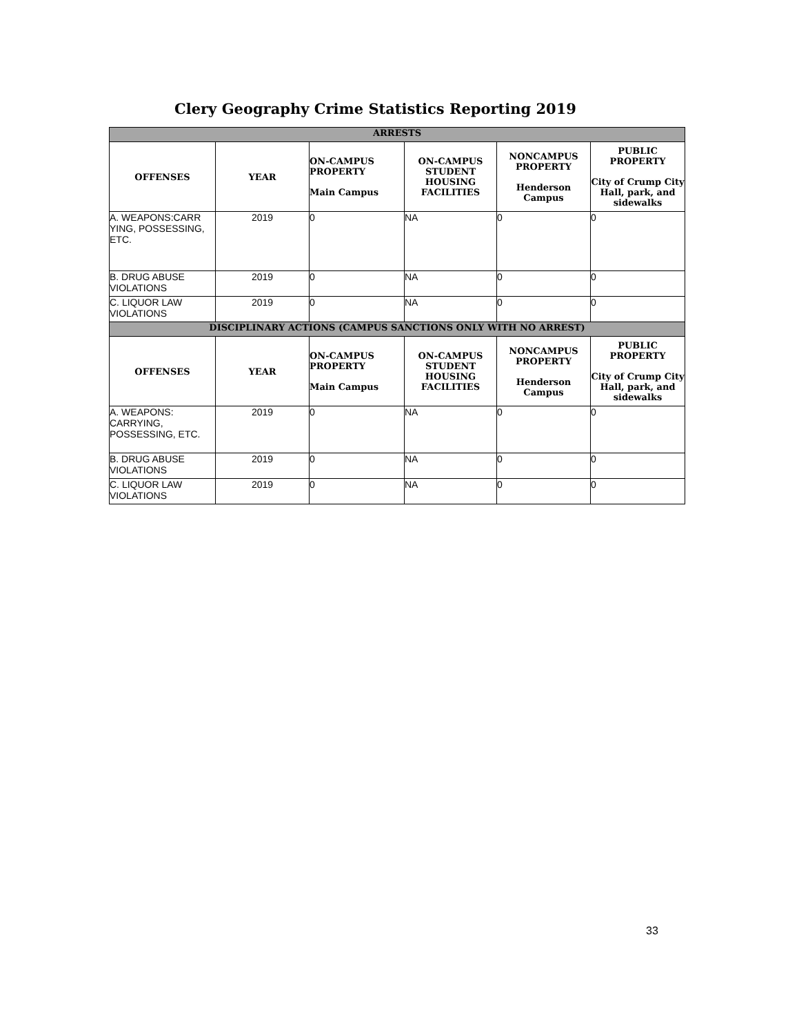Clery Geography Crime Statistics Reporting 2019
| ARRESTS | | | | | |
| OFFENSES | YEAR | ON-CAMPUS PROPERTY Main Campus | ON-CAMPUS STUDENT HOUSING FACILITIES | NONCAMPUS PROPERTY Henderson Campus | PUBLIC PROPERTY City of Crump City Hall, park, and sidewalks |
| A. WEAPONS:CARR YING, POSSESSING, ETC. | 2019 | 0 | NA | 0 | 0 |
| B. DRUG ABUSE VIOLATIONS | 2019 | 0 | NA | 0 | 0 |
| C. LIQUOR LAW VIOLATIONS | 2019 | 0 | NA | 0 | 0 |
| DISCIPLINARY ACTIONS (CAMPUS SANCTIONS ONLY WITH NO ARREST) | | | | | |
| OFFENSES | YEAR | ON-CAMPUS PROPERTY Main Campus | ON-CAMPUS STUDENT HOUSING FACILITIES | NONCAMPUS PROPERTY Henderson Campus | PUBLIC PROPERTY City of Crump City Hall, park, and sidewalks |
| A. WEAPONS: CARRYING, POSSESSING, ETC. | 2019 | 0 | NA | 0 | 0 |
| B. DRUG ABUSE VIOLATIONS | 2019 | 0 | NA | 0 | 0 |
| C. LIQUOR LAW VIOLATIONS | 2019 | 0 | NA | 0 | 0 |
33